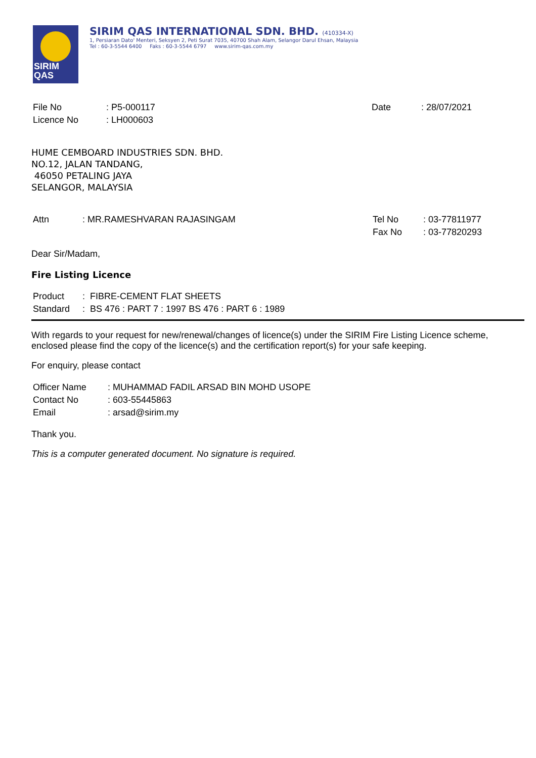SIRIM
QAS
SIRIM QAS INTERNATIONAL SDN. BHD. (410334-X)
1, Persiaran Dato' Menteri, Seksyen 2, Peti Surat 7035, 40700 Shah Alam, Selangor Darul Ehsan, Malaysia
Tel : 60-3-5544 6400 Faks : 60-3-5544 6797 www.sirim-qas.com.my
| File No | : P5-000117 |
| Licence No | : LH000603 |
| Date | : 28/07/2021 |
HUME CEMBOARD INDUSTRIES SDN. BHD.
NO.12, JALAN TANDANG,
46050 PETALING JAYA
SELANGOR, MALAYSIA
| Attn | : MR.RAMESHVARAN RAJASINGAM |
| Tel No | : 03-77811977 |
| Fax No | : 03-77820293 |
Dear Sir/Madam,
Fire Listing Licence
| Product | : FIBRE-CEMENT FLAT SHEETS |
| Standard | : BS 476 : PART 7 : 1997 BS 476 : PART 6 : 1989 |
With regards to your request for new/renewal/changes of licence(s) under the SIRIM Fire Listing Licence scheme, enclosed please find the copy of the licence(s) and the certification report(s) for your safe keeping.
For enquiry, please contact
| Officer Name | : MUHAMMAD FADIL ARSAD BIN MOHD USOPE |
| Contact No | : 603-55445863 |
| Email | : arsad@sirim.my |
Thank you.
This is a computer generated document. No signature is required.